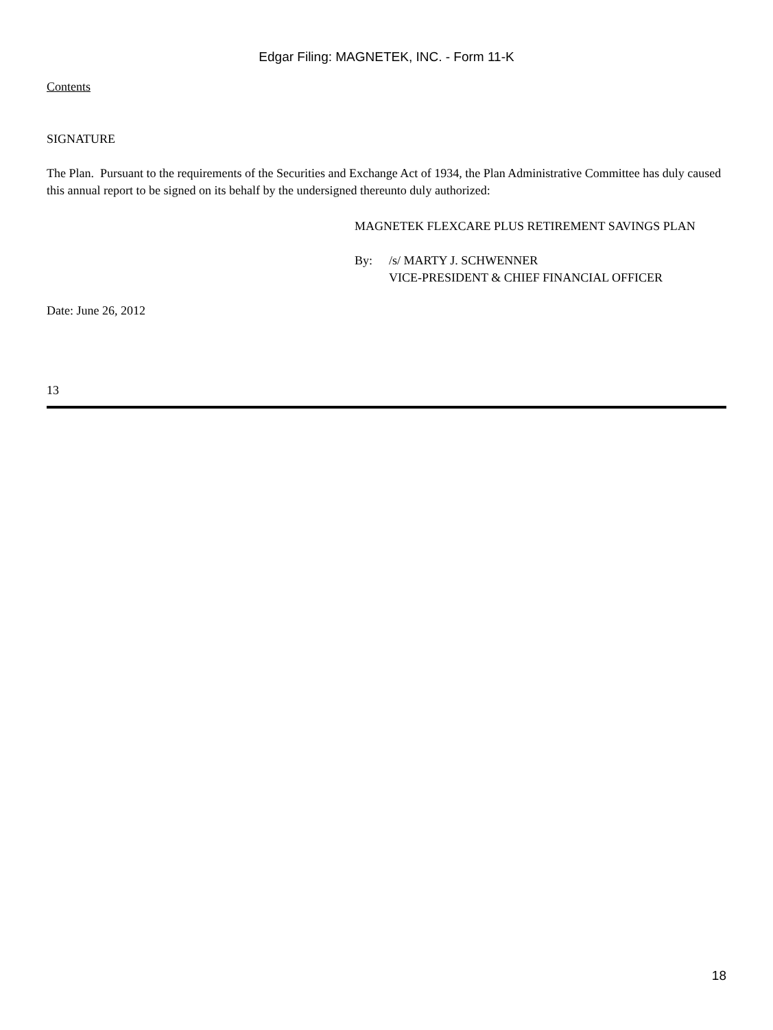Edgar Filing: MAGNETEK, INC. - Form 11-K
Contents
SIGNATURE
The Plan. Pursuant to the requirements of the Securities and Exchange Act of 1934, the Plan Administrative Committee has duly caused this annual report to be signed on its behalf by the undersigned thereunto duly authorized:
MAGNETEK FLEXCARE PLUS RETIREMENT SAVINGS PLAN
By: /s/ MARTY J. SCHWENNER
VICE-PRESIDENT & CHIEF FINANCIAL OFFICER
Date: June 26, 2012
13
18